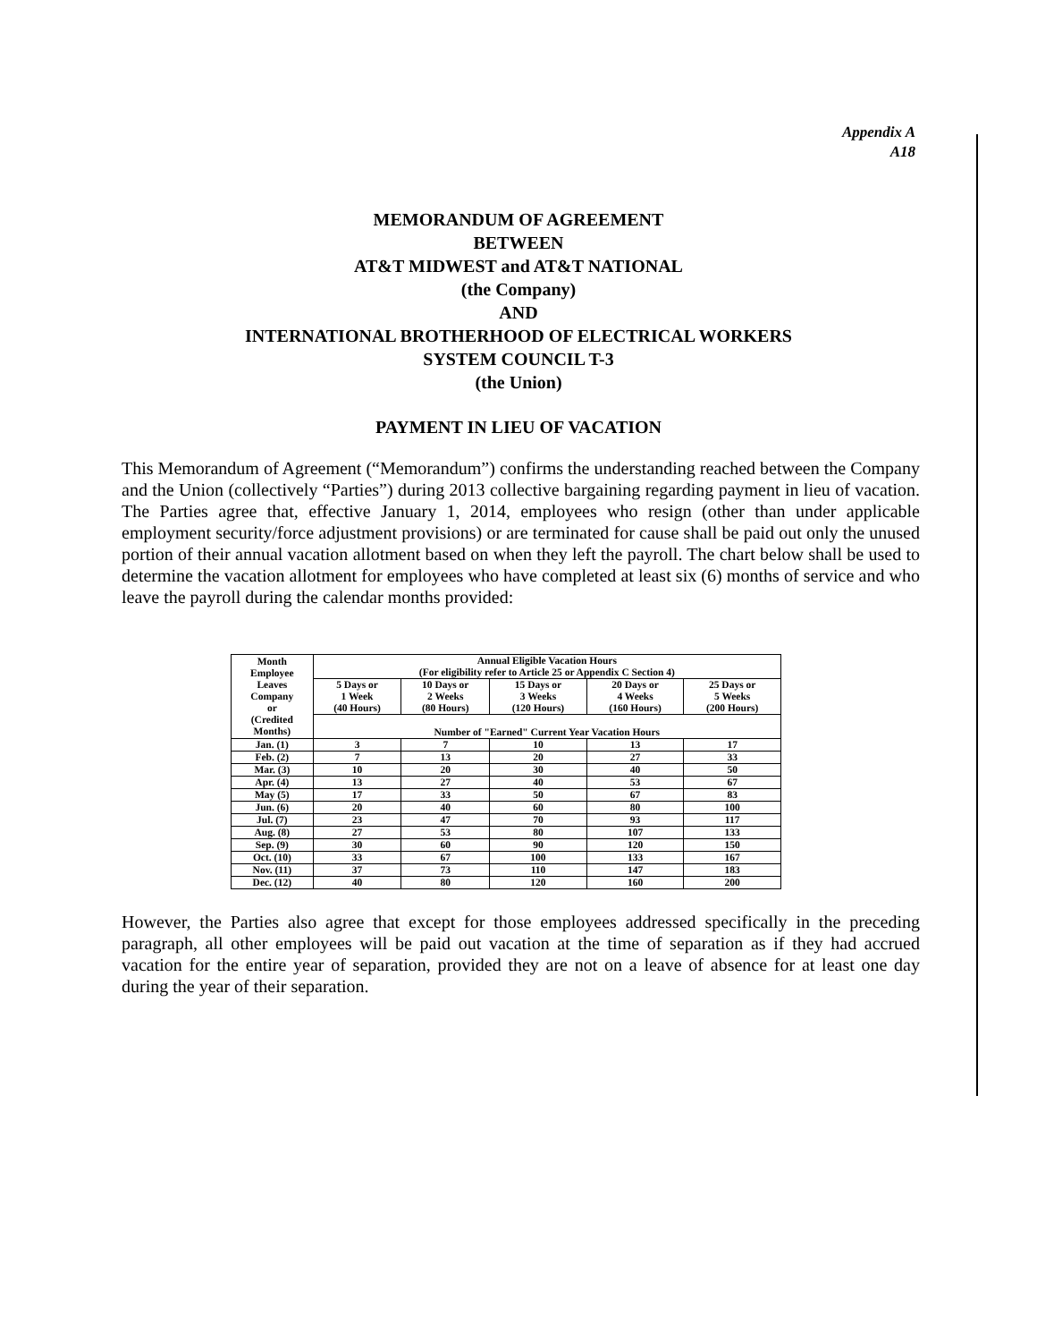Appendix A
A18
MEMORANDUM OF AGREEMENT
BETWEEN
AT&T MIDWEST and AT&T NATIONAL
(the Company)
AND
INTERNATIONAL BROTHERHOOD OF ELECTRICAL WORKERS
SYSTEM COUNCIL T-3
(the Union)
PAYMENT IN LIEU OF VACATION
This Memorandum of Agreement (“Memorandum”) confirms the understanding reached between the Company and the Union (collectively “Parties”) during 2013 collective bargaining regarding payment in lieu of vacation. The Parties agree that, effective January 1, 2014, employees who resign (other than under applicable employment security/force adjustment provisions) or are terminated for cause shall be paid out only the unused portion of their annual vacation allotment based on when they left the payroll. The chart below shall be used to determine the vacation allotment for employees who have completed at least six (6) months of service and who leave the payroll during the calendar months provided:
| Month Employee Leaves Company or (Credited Months) | Annual Eligible Vacation Hours (For eligibility refer to Article 25 or Appendix C Section 4) | | | | |
| --- | --- | --- | --- | --- | --- |
| | 5 Days or 1 Week (40 Hours) | 10 Days or 2 Weeks (80 Hours) | 15 Days or 3 Weeks (120 Hours) | 20 Days or 4 Weeks (160 Hours) | 25 Days or 5 Weeks (200 Hours) |
| | Number of "Earned" Current Year Vacation Hours | | | | |
| Jan. (1) | 3 | 7 | 10 | 13 | 17 |
| Feb. (2) | 7 | 13 | 20 | 27 | 33 |
| Mar. (3) | 10 | 20 | 30 | 40 | 50 |
| Apr. (4) | 13 | 27 | 40 | 53 | 67 |
| May (5) | 17 | 33 | 50 | 67 | 83 |
| Jun. (6) | 20 | 40 | 60 | 80 | 100 |
| Jul. (7) | 23 | 47 | 70 | 93 | 117 |
| Aug. (8) | 27 | 53 | 80 | 107 | 133 |
| Sep. (9) | 30 | 60 | 90 | 120 | 150 |
| Oct. (10) | 33 | 67 | 100 | 133 | 167 |
| Nov. (11) | 37 | 73 | 110 | 147 | 183 |
| Dec. (12) | 40 | 80 | 120 | 160 | 200 |
However, the Parties also agree that except for those employees addressed specifically in the preceding paragraph, all other employees will be paid out vacation at the time of separation as if they had accrued vacation for the entire year of separation, provided they are not on a leave of absence for at least one day during the year of their separation.